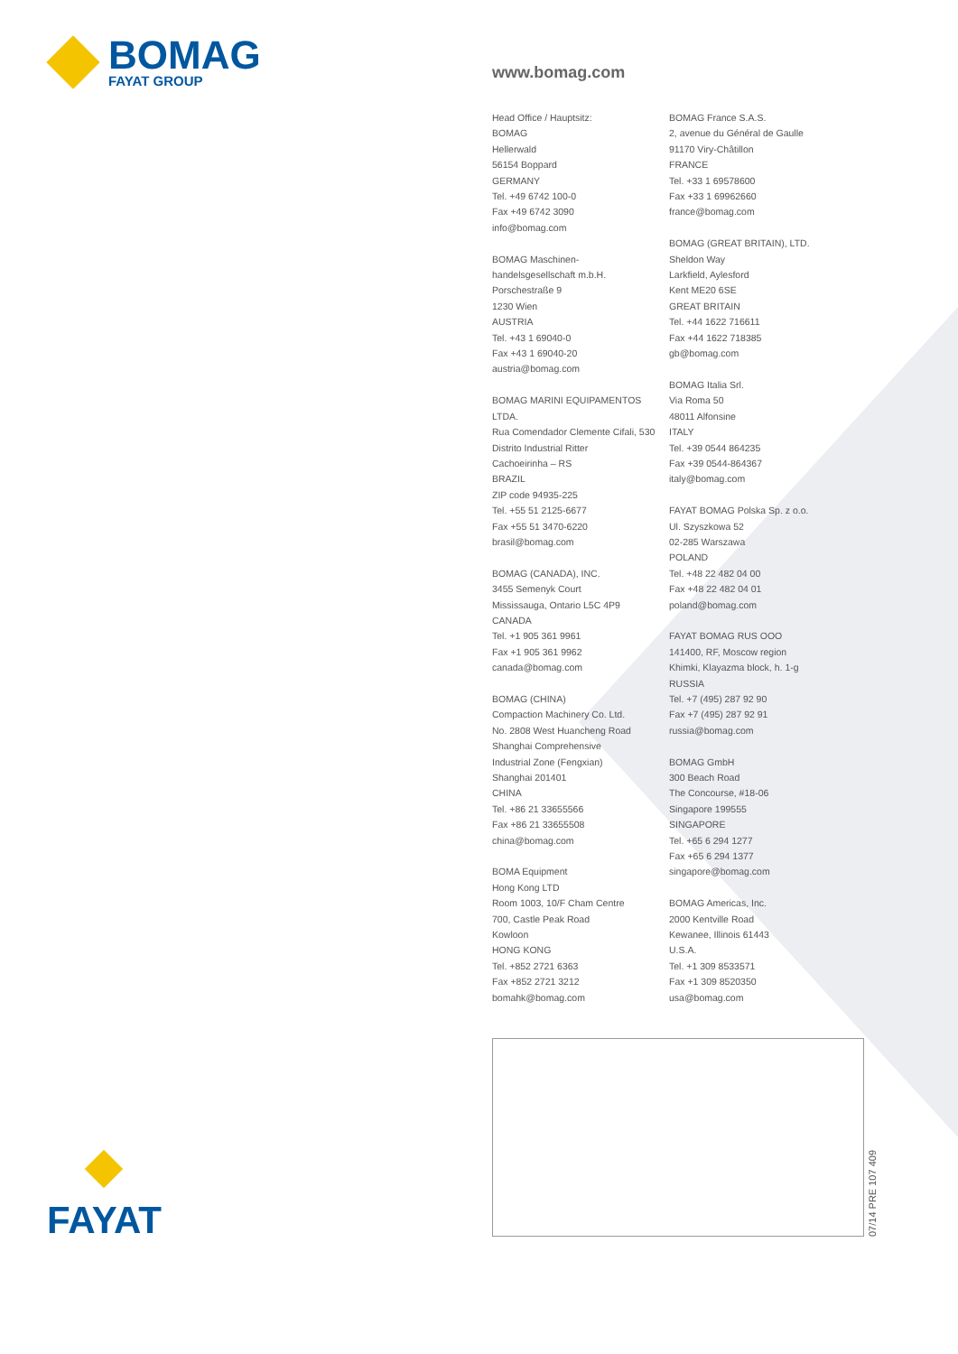BOMAG
FAYAT GROUP
www.bomag.com
Head Office / Hauptsitz:
BOMAG
Hellerwald
56154 Boppard
GERMANY
Tel. +49 6742 100-0
Fax +49 6742 3090
info@bomag.com
BOMAG Maschinen-
handelsgesellschaft m.b.H.
Porschestraße 9
1230 Wien
AUSTRIA
Tel. +43 1 69040-0
Fax +43 1 69040-20
austria@bomag.com
BOMAG MARINI EQUIPAMENTOS LTDA.
Rua Comendador Clemente Cifali, 530
Distrito Industrial Ritter
Cachoeirinha – RS
BRAZIL
ZIP code 94935-225
Tel. +55 51 2125-6677
Fax +55 51 3470-6220
brasil@bomag.com
BOMAG (CANADA), INC.
3455 Semenyk Court
Mississauga, Ontario L5C 4P9
CANADA
Tel. +1 905 361 9961
Fax +1 905 361 9962
canada@bomag.com
BOMAG (CHINA)
Compaction Machinery Co. Ltd.
No. 2808 West Huancheng Road
Shanghai Comprehensive
Industrial Zone (Fengxian)
Shanghai 201401
CHINA
Tel. +86 21 33655566
Fax +86 21 33655508
china@bomag.com
BOMA Equipment
Hong Kong LTD
Room 1003, 10/F Cham Centre
700, Castle Peak Road
Kowloon
HONG KONG
Tel. +852 2721 6363
Fax +852 2721 3212
bomahk@bomag.com
BOMAG France S.A.S.
2, avenue du Général de Gaulle
91170 Viry-Châtillon
FRANCE
Tel. +33 1 69578600
Fax +33 1 69962660
france@bomag.com
BOMAG (GREAT BRITAIN), LTD.
Sheldon Way
Larkfield, Aylesford
Kent ME20 6SE
GREAT BRITAIN
Tel. +44 1622 716611
Fax +44 1622 718385
gb@bomag.com
BOMAG Italia Srl.
Via Roma 50
48011 Alfonsine
ITALY
Tel. +39 0544 864235
Fax +39 0544-864367
italy@bomag.com
FAYAT BOMAG Polska Sp. z o.o.
Ul. Szyszkowa 52
02-285 Warszawa
POLAND
Tel. +48 22 482 04 00
Fax +48 22 482 04 01
poland@bomag.com
FAYAT BOMAG RUS OOO
141400, RF, Moscow region
Khimki, Klayazma block, h. 1-g
RUSSIA
Tel. +7 (495) 287 92 90
Fax +7 (495) 287 92 91
russia@bomag.com
BOMAG GmbH
300 Beach Road
The Concourse, #18-06
Singapore 199555
SINGAPORE
Tel. +65 6 294 1277
Fax +65 6 294 1377
singapore@bomag.com
BOMAG Americas, Inc.
2000 Kentville Road
Kewanee, Illinois 61443
U.S.A.
Tel. +1 309 8533571
Fax +1 309 8520350
usa@bomag.com
07/14 PRE 107 409
FAYAT